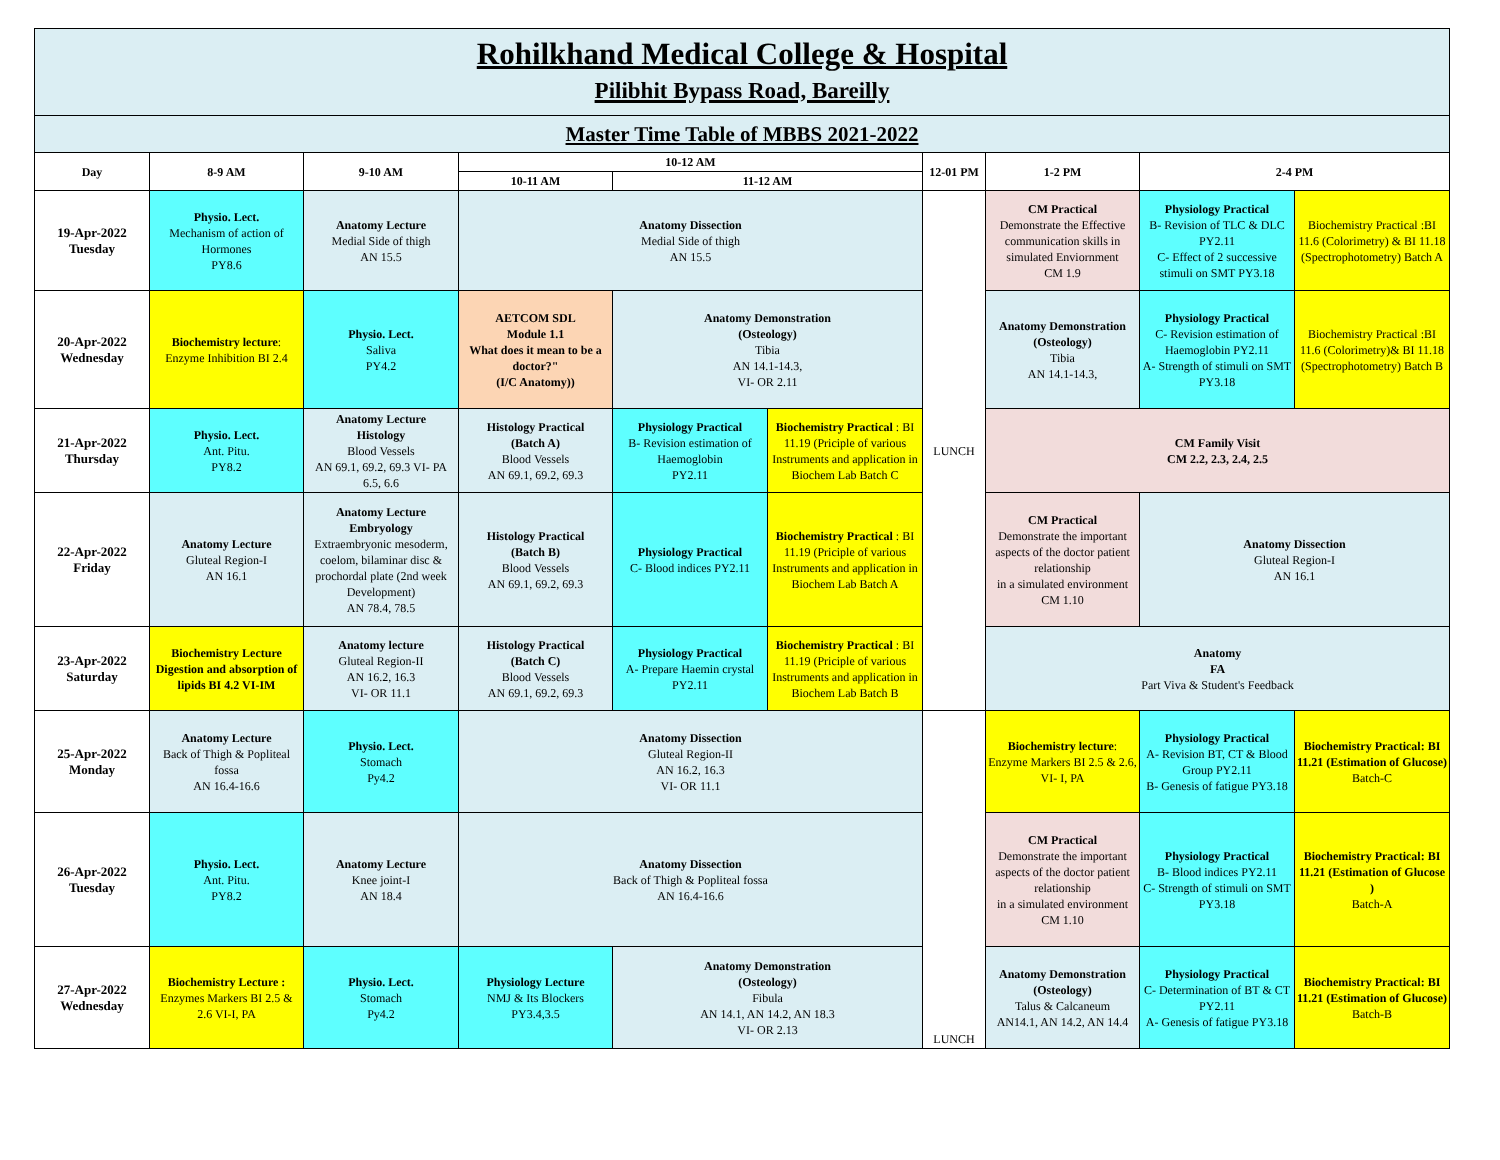| Rohilkhand Medical College & Hospital Pilibhit Bypass Road, Bareilly | | | | | | | | | |
| Master Time Table of MBBS 2021-2022 | | | | | | | | | |
| Day | 8-9 AM | 9-10 AM | 10-12 AM | | | 12-01 PM | 1-2 PM | 2-4 PM | |
| | | | 10-11 AM | 11-12 AM | | | | | |
| 19-Apr-2022 Tuesday | Physio. Lect. Mechanism of action of Hormones PY8.6 | Anatomy Lecture Medial Side of thigh AN 15.5 | Anatomy Dissection Medial Side of thigh AN 15.5 | | | LUNCH | CM Practical Demonstrate the Effective communication skills in simulated Enviornment CM 1.9 | Physiology Practical B- Revision of TLC & DLC PY2.11 C- Effect of 2 successive stimuli on SMT PY3.18 | Biochemistry Practical :BI 11.6 (Colorimetry) & BI 11.18 (Spectrophotometry) Batch A |
| 20-Apr-2022 Wednesday | Biochemistry lecture : Enzyme Inhibition BI 2.4 | Physio. Lect. Saliva PY4.2 | AETCOM SDL Module 1.1 What does it mean to be a doctor?" (I/C Anatomy)) | Anatomy Demonstration (Osteology) Tibia AN 14.1-14.3, VI- OR 2.11 | | | Anatomy Demonstration (Osteology) Tibia AN 14.1-14.3, | Physiology Practical C- Revision estimation of Haemoglobin PY2.11 A- Strength of stimuli on SMT PY3.18 | Biochemistry Practical :BI 11.6 (Colorimetry)& BI 11.18 (Spectrophotometry) Batch B |
| 21-Apr-2022 Thursday | Physio. Lect. Ant. Pitu. PY8.2 | Anatomy Lecture Histology Blood Vessels AN 69.1, 69.2, 69.3 VI- PA 6.5, 6.6 | Histology Practical (Batch A) Blood Vessels AN 69.1, 69.2, 69.3 | Physiology Practical B- Revision estimation of Haemoglobin PY2.11 | Biochemistry Practical : BI 11.19 (Priciple of various Instruments and application in Biochem Lab Batch C | | CM Family Visit CM 2.2, 2.3, 2.4, 2.5 | | |
| 22-Apr-2022 Friday | Anatomy Lecture Gluteal Region-I AN 16.1 | Anatomy Lecture Embryology Extraembryonic mesoderm, coelom, bilaminar disc & prochordal plate (2nd week Development) AN 78.4, 78.5 | Histology Practical (Batch B) Blood Vessels AN 69.1, 69.2, 69.3 | Physiology Practical C- Blood indices PY2.11 | Biochemistry Practical : BI 11.19 (Priciple of various Instruments and application in Biochem Lab Batch A | | CM Practical Demonstrate the important aspects of the doctor patient relationship in a simulated environment CM 1.10 | Anatomy Dissection Gluteal Region-I AN 16.1 | |
| 23-Apr-2022 Saturday | Biochemistry Lecture Digestion and absorption of lipids BI 4.2 VI-IM | Anatomy lecture Gluteal Region-II AN 16.2, 16.3 VI- OR 11.1 | Histology Practical (Batch C) Blood Vessels AN 69.1, 69.2, 69.3 | Physiology Practical A- Prepare Haemin crystal PY2.11 | Biochemistry Practical : BI 11.19 (Priciple of various Instruments and application in Biochem Lab Batch B | | Anatomy FA Part Viva & Student's Feedback | | |
| 25-Apr-2022 Monday | Anatomy Lecture Back of Thigh & Popliteal fossa AN 16.4-16.6 | Physio. Lect. Stomach Py4.2 | Anatomy Dissection Gluteal Region-II AN 16.2, 16.3 VI- OR 11.1 | | | LUNCH | Biochemistry lecture : Enzyme Markers BI 2.5 & 2.6, VI- I, PA | Physiology Practical A- Revision BT, CT & Blood Group PY2.11 B- Genesis of fatigue PY3.18 | Biochemistry Practical: BI 11.21 (Estimation of Glucose) Batch-C |
| 26-Apr-2022 Tuesday | Physio. Lect. Ant. Pitu. PY8.2 | Anatomy Lecture Knee joint-I AN 18.4 | Anatomy Dissection Back of Thigh & Popliteal fossa AN 16.4-16.6 | | | | CM Practical Demonstrate the important aspects of the doctor patient relationship in a simulated environment CM 1.10 | Physiology Practical B- Blood indices PY2.11 C- Strength of stimuli on SMT PY3.18 | Biochemistry Practical: BI 11.21 (Estimation of Glucose ) Batch-A |
| 27-Apr-2022 Wednesday | Biochemistry Lecture : Enzymes Markers BI 2.5 & 2.6 VI-I, PA | Physio. Lect. Stomach Py4.2 | Physiology Lecture NMJ & Its Blockers PY3.4,3.5 | Anatomy Demonstration (Osteology) Fibula AN 14.1, AN 14.2, AN 18.3 VI- OR 2.13 | | | Anatomy Demonstration (Osteology) Talus & Calcaneum AN14.1, AN 14.2, AN 14.4 | Physiology Practical C- Determination of BT & CT PY2.11 A- Genesis of fatigue PY3.18 | Biochemistry Practical: BI 11.21 (Estimation of Glucose) Batch-B |